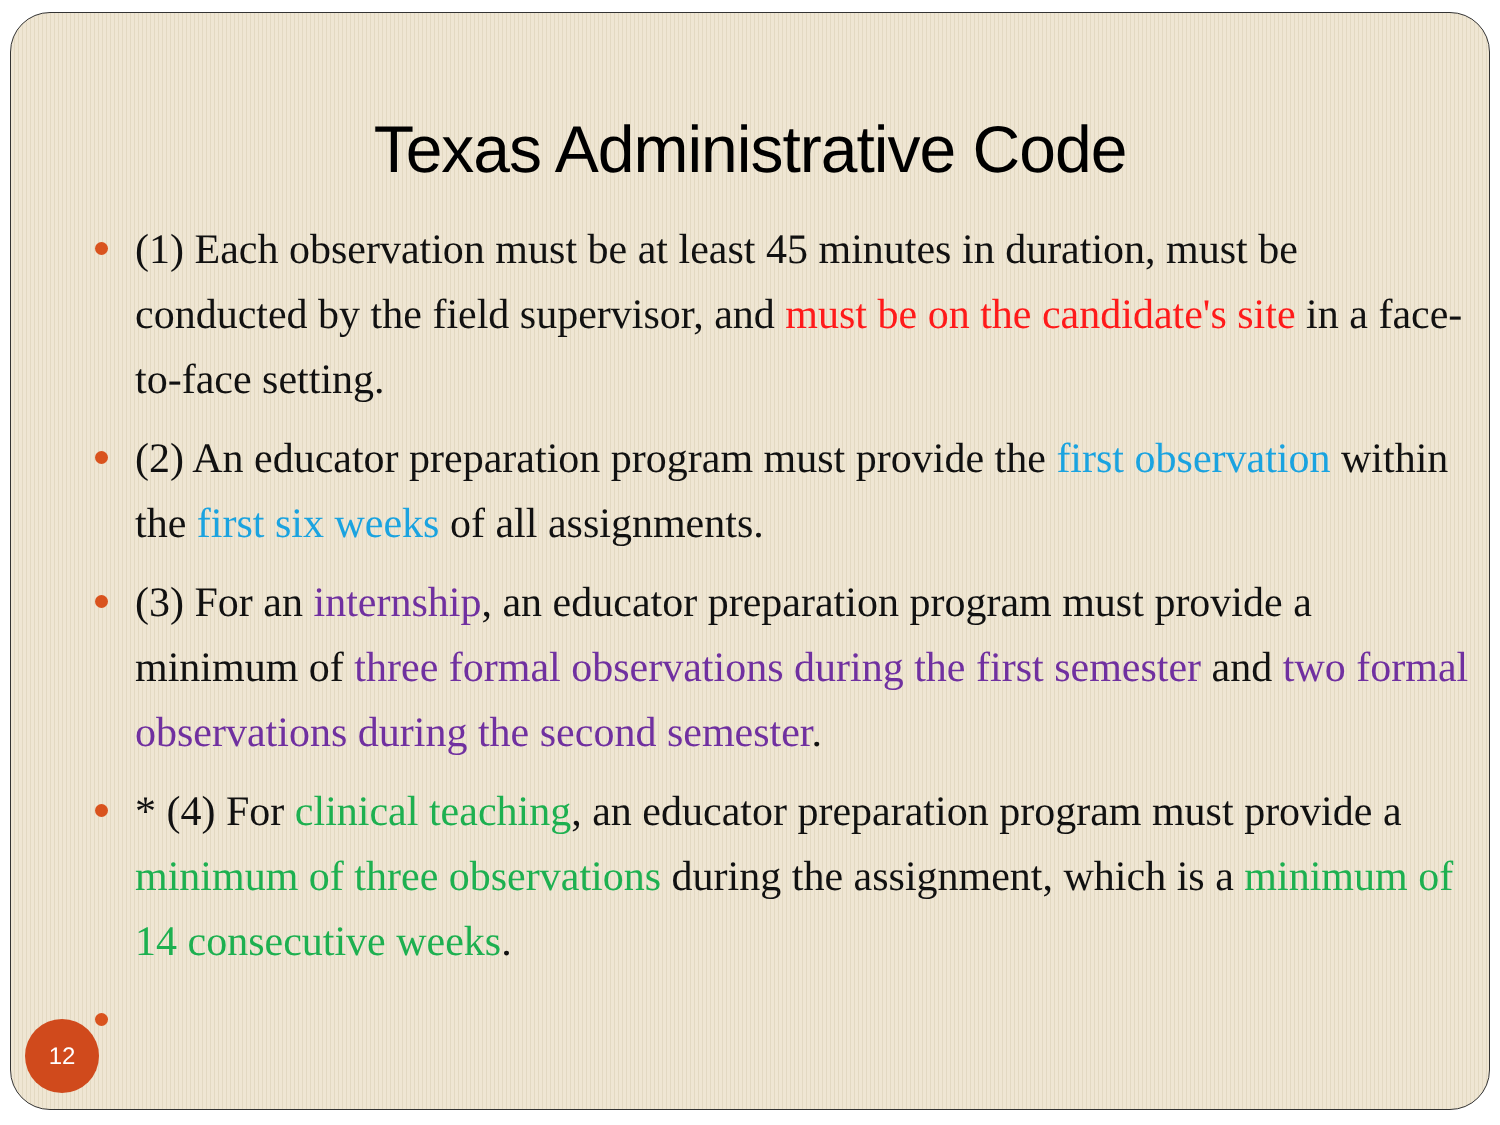Texas Administrative Code
(1) Each observation must be at least 45 minutes in duration, must be conducted by the field supervisor, and must be on the candidate's site in a face-to-face setting.
(2) An educator preparation program must provide the first observation within the first six weeks of all assignments.
(3) For an internship, an educator preparation program must provide a minimum of three formal observations during the first semester and two formal observations during the second semester.
* (4) For clinical teaching, an educator preparation program must provide a minimum of three observations during the assignment, which is a minimum of 14 consecutive weeks.
12